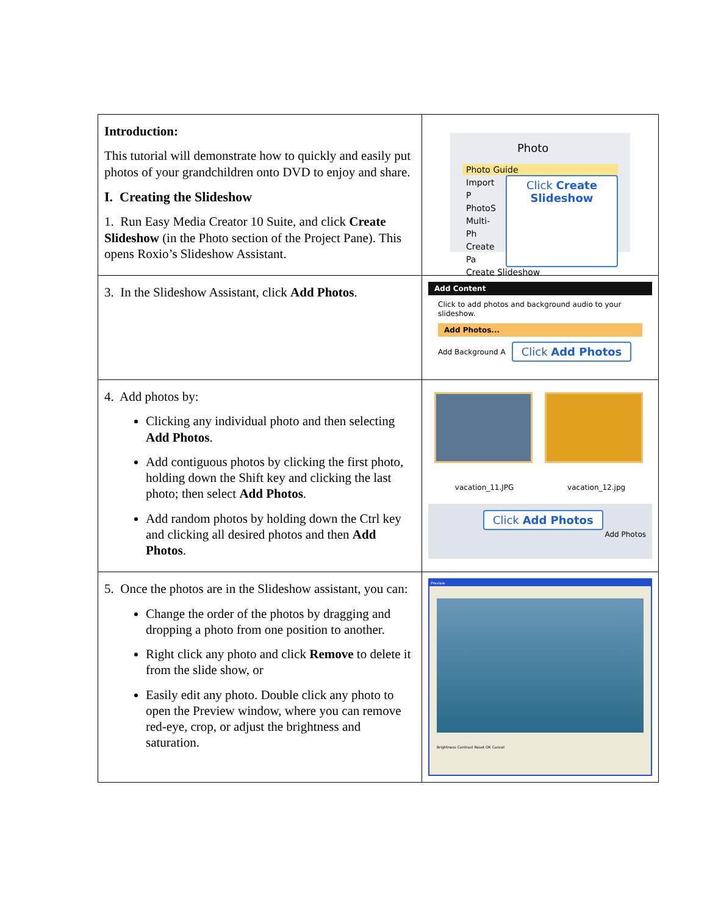| Introduction: This tutorial will demonstrate how to quickly and easily put photos of your grandchildren onto DVD to enjoy and share. I. Creating the Slideshow 1. Run Easy Media Creator 10 Suite, and click Create Slideshow (in the Photo section of the Project Pane). This opens Roxio’s Slideshow Assistant. | Photo Photo Guide Import P PhotoS Multi-Ph Create Pa Click Create Slideshow Create Slideshow |
| 3. In the Slideshow Assistant, click Add Photos . | Add Content Click to add photos and background audio to your slideshow. Add Photos... Add Background A Click Add Photos |
| 4. Add photos by: Clicking any individual photo and then selecting Add Photos . Add contiguous photos by clicking the first photo, holding down the Shift key and clicking the last photo; then select Add Photos . Add random photos by holding down the Ctrl key and clicking all desired photos and then Add Photos . | vacation_11.JPG vacation_12.jpg Click Add Photos Add Photos |
| 5. Once the photos are in the Slideshow assistant, you can: Change the order of the photos by dragging and dropping a photo from one position to another. Right click any photo and click Remove to delete it from the slide show, or Easily edit any photo. Double click any photo to open the Preview window, where you can remove red-eye, crop, or adjust the brightness and saturation. | Preview Brightness Contrast Reset OK Cancel |